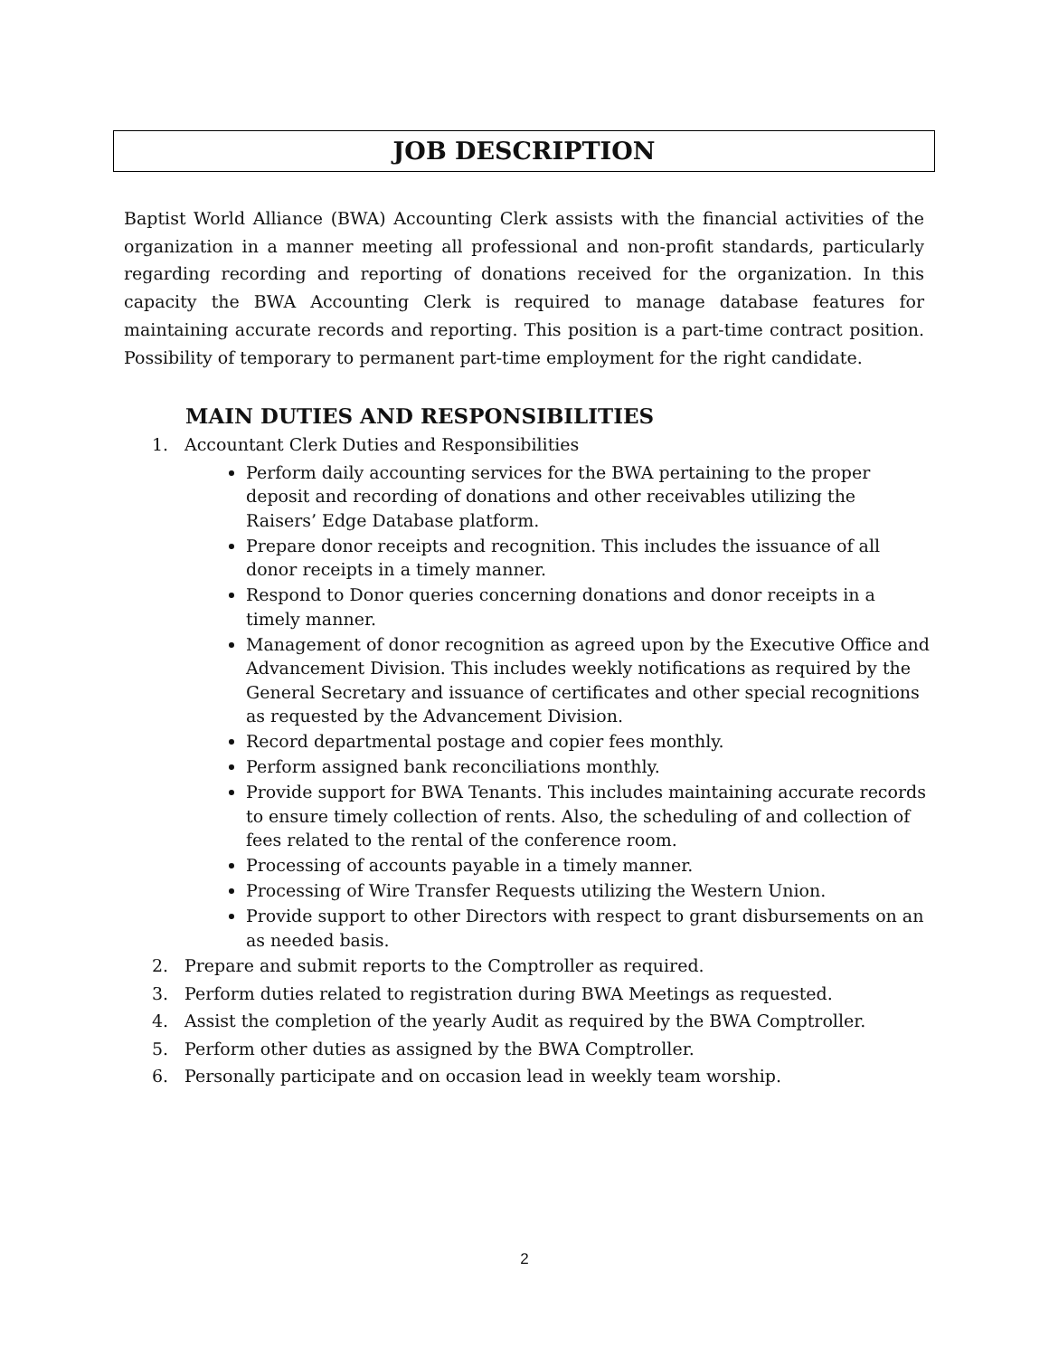JOB DESCRIPTION
Baptist World Alliance (BWA) Accounting Clerk assists with the financial activities of the organization in a manner meeting all professional and non-profit standards, particularly regarding recording and reporting of donations received for the organization. In this capacity the BWA Accounting Clerk is required to manage database features for maintaining accurate records and reporting. This position is a part-time contract position. Possibility of temporary to permanent part-time employment for the right candidate.
MAIN DUTIES AND RESPONSIBILITIES
1. Accountant Clerk Duties and Responsibilities
Perform daily accounting services for the BWA pertaining to the proper deposit and recording of donations and other receivables utilizing the Raisers’ Edge Database platform.
Prepare donor receipts and recognition. This includes the issuance of all donor receipts in a timely manner.
Respond to Donor queries concerning donations and donor receipts in a timely manner.
Management of donor recognition as agreed upon by the Executive Office and Advancement Division. This includes weekly notifications as required by the General Secretary and issuance of certificates and other special recognitions as requested by the Advancement Division.
Record departmental postage and copier fees monthly.
Perform assigned bank reconciliations monthly.
Provide support for BWA Tenants. This includes maintaining accurate records to ensure timely collection of rents. Also, the scheduling of and collection of fees related to the rental of the conference room.
Processing of accounts payable in a timely manner.
Processing of Wire Transfer Requests utilizing the Western Union.
Provide support to other Directors with respect to grant disbursements on an as needed basis.
2. Prepare and submit reports to the Comptroller as required.
3. Perform duties related to registration during BWA Meetings as requested.
4. Assist the completion of the yearly Audit as required by the BWA Comptroller.
5. Perform other duties as assigned by the BWA Comptroller.
6. Personally participate and on occasion lead in weekly team worship.
2